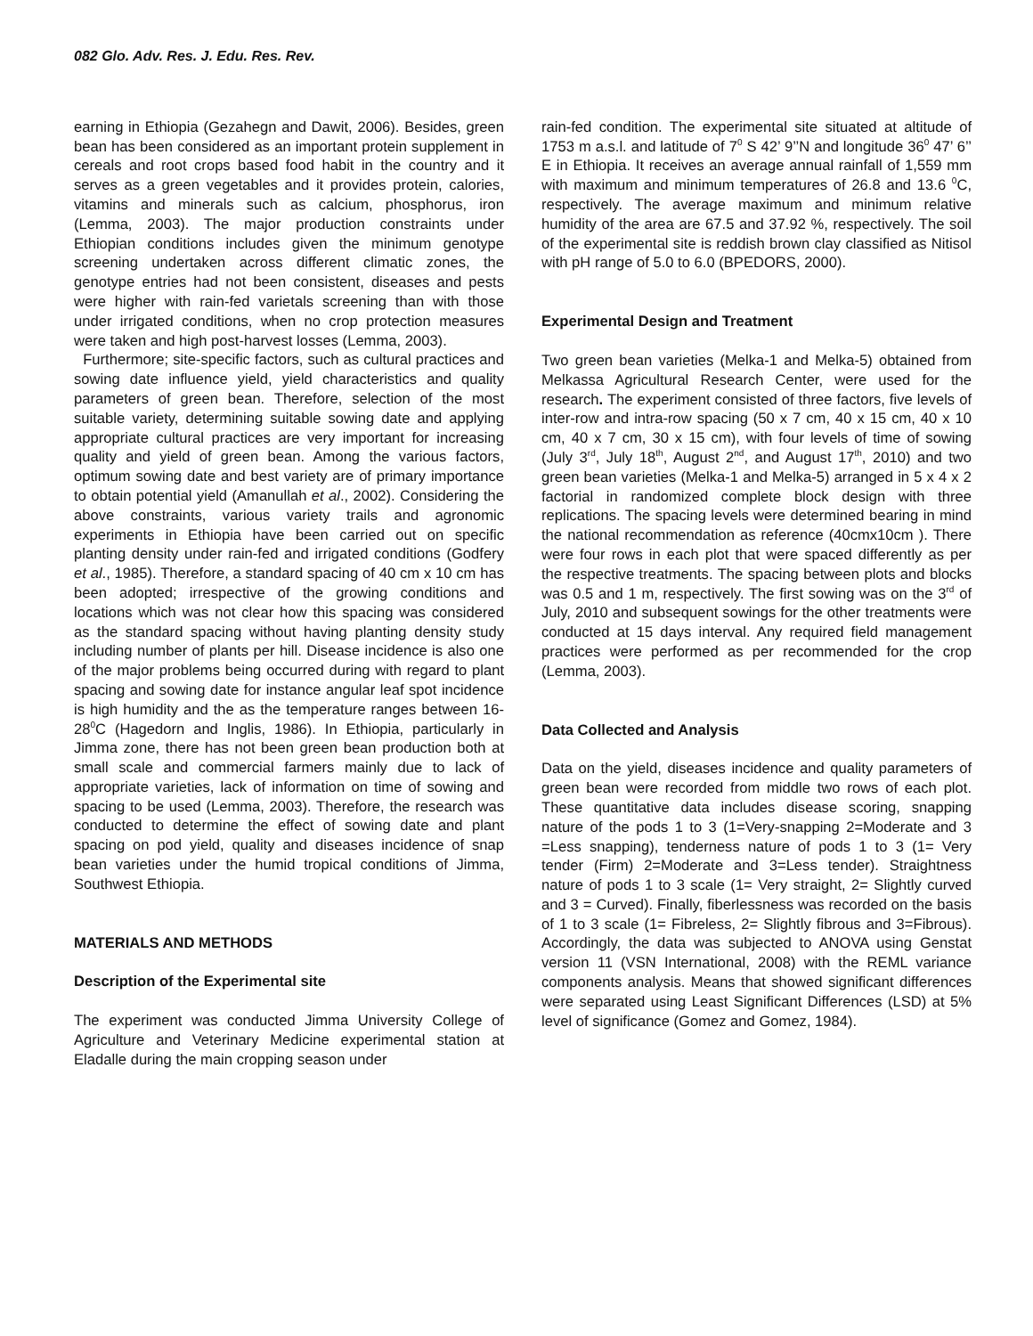082 Glo. Adv. Res. J. Edu. Res. Rev.
earning in Ethiopia (Gezahegn and Dawit, 2006). Besides, green bean has been considered as an important protein supplement in cereals and root crops based food habit in the country and it serves as a green vegetables and it provides protein, calories, vitamins and minerals such as calcium, phosphorus, iron (Lemma, 2003). The major production constraints under Ethiopian conditions includes given the minimum genotype screening undertaken across different climatic zones, the genotype entries had not been consistent, diseases and pests were higher with rain-fed varietals screening than with those under irrigated conditions, when no crop protection measures were taken and high post-harvest losses (Lemma, 2003).
Furthermore; site-specific factors, such as cultural practices and sowing date influence yield, yield characteristics and quality parameters of green bean. Therefore, selection of the most suitable variety, determining suitable sowing date and applying appropriate cultural practices are very important for increasing quality and yield of green bean. Among the various factors, optimum sowing date and best variety are of primary importance to obtain potential yield (Amanullah et al., 2002). Considering the above constraints, various variety trails and agronomic experiments in Ethiopia have been carried out on specific planting density under rain-fed and irrigated conditions (Godfery et al., 1985). Therefore, a standard spacing of 40 cm x 10 cm has been adopted; irrespective of the growing conditions and locations which was not clear how this spacing was considered as the standard spacing without having planting density study including number of plants per hill. Disease incidence is also one of the major problems being occurred during with regard to plant spacing and sowing date for instance angular leaf spot incidence is high humidity and the as the temperature ranges between 16-28<sup>0</sup>C (Hagedorn and Inglis, 1986). In Ethiopia, particularly in Jimma zone, there has not been green bean production both at small scale and commercial farmers mainly due to lack of appropriate varieties, lack of information on time of sowing and spacing to be used (Lemma, 2003). Therefore, the research was conducted to determine the effect of sowing date and plant spacing on pod yield, quality and diseases incidence of snap bean varieties under the humid tropical conditions of Jimma, Southwest Ethiopia.
MATERIALS AND METHODS
Description of the Experimental site
The experiment was conducted Jimma University College of Agriculture and Veterinary Medicine experimental station at Eladalle during the main cropping season under
rain-fed condition. The experimental site situated at altitude of 1753 m a.s.l. and latitude of 7<sup>0</sup> S 42’ 9’’N and longitude 36<sup>0</sup> 47’ 6’’ E in Ethiopia. It receives an average annual rainfall of 1,559 mm with maximum and minimum temperatures of 26.8 and 13.6 <sup>0</sup>C, respectively. The average maximum and minimum relative humidity of the area are 67.5 and 37.92 %, respectively. The soil of the experimental site is reddish brown clay classified as Nitisol with pH range of 5.0 to 6.0 (BPEDORS, 2000).
Experimental Design and Treatment
Two green bean varieties (Melka-1 and Melka-5) obtained from Melkassa Agricultural Research Center, were used for the research. The experiment consisted of three factors, five levels of inter-row and intra-row spacing (50 x 7 cm, 40 x 15 cm, 40 x 10 cm, 40 x 7 cm, 30 x 15 cm), with four levels of time of sowing (July 3<sup>rd</sup>, July 18<sup>th</sup>, August 2<sup>nd</sup>, and August 17<sup>th</sup>, 2010) and two green bean varieties (Melka-1 and Melka-5) arranged in 5 x 4 x 2 factorial in randomized complete block design with three replications. The spacing levels were determined bearing in mind the national recommendation as reference (40cmx10cm ). There were four rows in each plot that were spaced differently as per the respective treatments. The spacing between plots and blocks was 0.5 and 1 m, respectively. The first sowing was on the 3<sup>rd</sup> of July, 2010 and subsequent sowings for the other treatments were conducted at 15 days interval. Any required field management practices were performed as per recommended for the crop (Lemma, 2003).
Data Collected and Analysis
Data on the yield, diseases incidence and quality parameters of green bean were recorded from middle two rows of each plot. These quantitative data includes disease scoring, snapping nature of the pods 1 to 3 (1=Very-snapping 2=Moderate and 3 =Less snapping), tenderness nature of pods 1 to 3 (1= Very tender (Firm) 2=Moderate and 3=Less tender). Straightness nature of pods 1 to 3 scale (1= Very straight, 2= Slightly curved and 3 = Curved). Finally, fiberlessness was recorded on the basis of 1 to 3 scale (1= Fibreless, 2= Slightly fibrous and 3=Fibrous). Accordingly, the data was subjected to ANOVA using Genstat version 11 (VSN International, 2008) with the REML variance components analysis. Means that showed significant differences were separated using Least Significant Differences (LSD) at 5% level of significance (Gomez and Gomez, 1984).